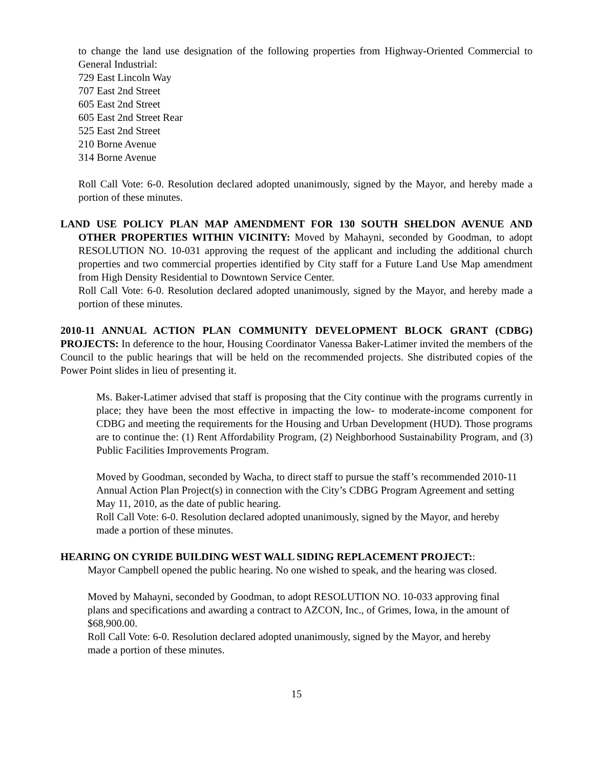to change the land use designation of the following properties from Highway-Oriented Commercial to General Industrial:
729 East Lincoln Way
707 East 2nd Street
605 East 2nd Street
605 East 2nd Street Rear
525 East 2nd Street
210 Borne Avenue
314 Borne Avenue
Roll Call Vote: 6-0. Resolution declared adopted unanimously, signed by the Mayor, and hereby made a portion of these minutes.
LAND USE POLICY PLAN MAP AMENDMENT FOR 130 SOUTH SHELDON AVENUE AND OTHER PROPERTIES WITHIN VICINITY: Moved by Mahayni, seconded by Goodman, to adopt RESOLUTION NO. 10-031 approving the request of the applicant and including the additional church properties and two commercial properties identified by City staff for a Future Land Use Map amendment from High Density Residential to Downtown Service Center.
Roll Call Vote: 6-0. Resolution declared adopted unanimously, signed by the Mayor, and hereby made a portion of these minutes.
2010-11 ANNUAL ACTION PLAN COMMUNITY DEVELOPMENT BLOCK GRANT (CDBG) PROJECTS: In deference to the hour, Housing Coordinator Vanessa Baker-Latimer invited the members of the Council to the public hearings that will be held on the recommended projects. She distributed copies of the Power Point slides in lieu of presenting it.
Ms. Baker-Latimer advised that staff is proposing that the City continue with the programs currently in place; they have been the most effective in impacting the low- to moderate-income component for CDBG and meeting the requirements for the Housing and Urban Development (HUD). Those programs are to continue the: (1) Rent Affordability Program, (2) Neighborhood Sustainability Program, and (3) Public Facilities Improvements Program.
Moved by Goodman, seconded by Wacha, to direct staff to pursue the staff’s recommended 2010-11 Annual Action Plan Project(s) in connection with the City’s CDBG Program Agreement and setting May 11, 2010, as the date of public hearing.
Roll Call Vote: 6-0. Resolution declared adopted unanimously, signed by the Mayor, and hereby made a portion of these minutes.
HEARING ON CYRIDE BUILDING WEST WALL SIDING REPLACEMENT PROJECT::
Mayor Campbell opened the public hearing. No one wished to speak, and the hearing was closed.
Moved by Mahayni, seconded by Goodman, to adopt RESOLUTION NO. 10-033 approving final plans and specifications and awarding a contract to AZCON, Inc., of Grimes, Iowa, in the amount of $68,900.00.
Roll Call Vote: 6-0. Resolution declared adopted unanimously, signed by the Mayor, and hereby made a portion of these minutes.
15